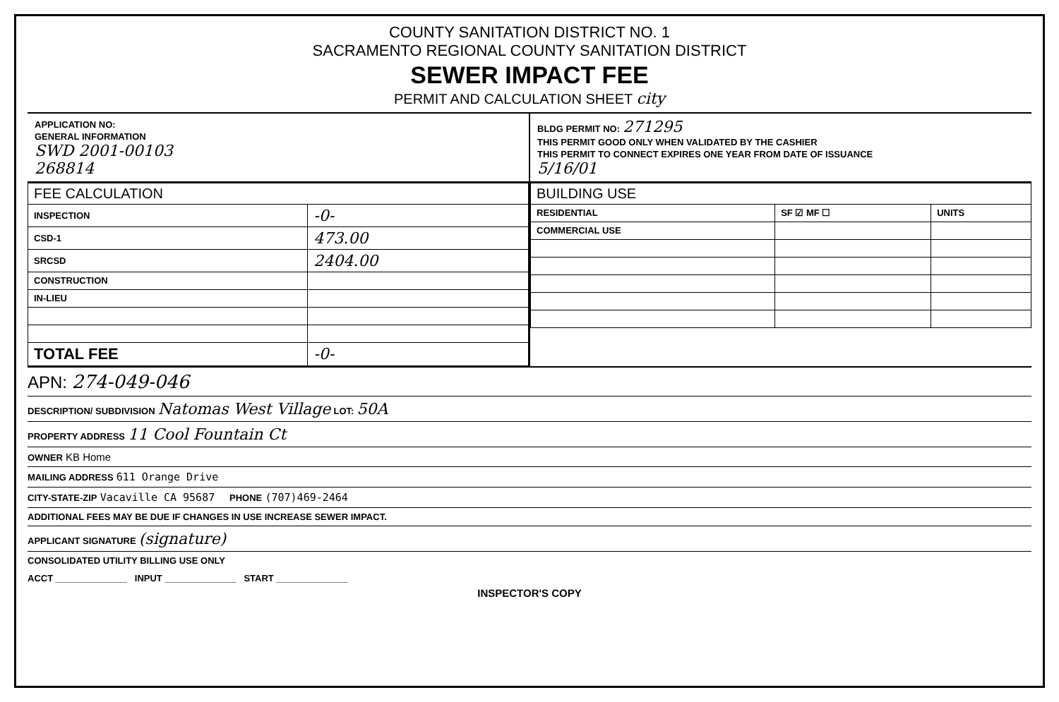COUNTY SANITATION DISTRICT NO. 1
SACRAMENTO REGIONAL COUNTY SANITATION DISTRICT
SEWER IMPACT FEE
PERMIT AND CALCULATION SHEET city
APPLICATION NO:
GENERAL INFORMATION
SWD 2001-00103
268814
BLDG PERMIT NO: 271295
THIS PERMIT GOOD ONLY WHEN VALIDATED BY THE CASHIER
THIS PERMIT TO CONNECT EXPIRES ONE YEAR FROM DATE OF ISSUANCE
5/16/01
| FEE CALCULATION | |
| --- | --- |
| INSPECTION | -0- |
| CSD-1 | 473.00 |
| SRCSD | 2404.00 |
| CONSTRUCTION | |
| IN-LIEU | |
| TOTAL FEE | -0- |
| BUILDING USE | | |
| --- | --- | --- |
| RESIDENTIAL | SF ☑ MF ☐ | UNITS |
| COMMERCIAL USE | | |
APN: 274-049-046
DESCRIPTION/ SUBDIVISION Natomas West Village LOT: 50A
PROPERTY ADDRESS 11 Cool Fountain Ct
OWNER KB Home
MAILING ADDRESS 611 Orange Drive
CITY-STATE-ZIP Vacaville CA 95687 PHONE (707)469-2464
ADDITIONAL FEES MAY BE DUE IF CHANGES IN USE INCREASE SEWER IMPACT.
APPLICANT SIGNATURE (signature)
CONSOLIDATED UTILITY BILLING USE ONLY
ACCT ______________ INPUT ______________ START ______________
INSPECTOR'S COPY